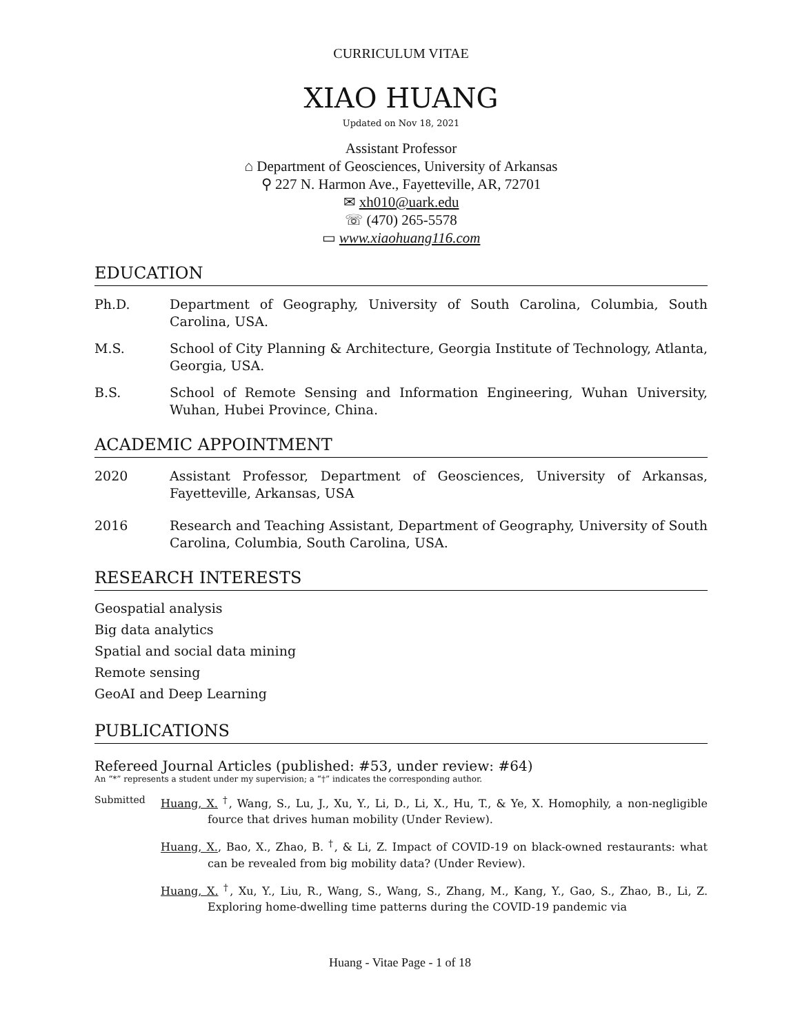CURRICULUM VITAE
XIAO HUANG
Updated on Nov 18, 2021
Assistant Professor
⌂ Department of Geosciences, University of Arkansas
⚲ 227 N. Harmon Ave., Fayetteville, AR, 72701
✉ xh010@uark.edu
☏ (470) 265-5578
▭ www.xiaohuang116.com
EDUCATION
Ph.D. Department of Geography, University of South Carolina, Columbia, South Carolina, USA.
M.S. School of City Planning & Architecture, Georgia Institute of Technology, Atlanta, Georgia, USA.
B.S. School of Remote Sensing and Information Engineering, Wuhan University, Wuhan, Hubei Province, China.
ACADEMIC APPOINTMENT
2020 Assistant Professor, Department of Geosciences, University of Arkansas, Fayetteville, Arkansas, USA
2016 Research and Teaching Assistant, Department of Geography, University of South Carolina, Columbia, South Carolina, USA.
RESEARCH INTERESTS
Geospatial analysis
Big data analytics
Spatial and social data mining
Remote sensing
GeoAI and Deep Learning
PUBLICATIONS
Refereed Journal Articles (published: #53, under review: #64)
An “*” represents a student under my supervision; a “†” indicates the corresponding author.
Submitted Huang, X. <sup>†</sup>, Wang, S., Lu, J., Xu, Y., Li, D., Li, X., Hu, T., & Ye, X. Homophily, a non-negligible fource that drives human mobility (Under Review).
Huang, X., Bao, X., Zhao, B. <sup>†</sup>, & Li, Z. Impact of COVID-19 on black-owned restaurants: what can be revealed from big mobility data? (Under Review).
Huang, X. <sup>†</sup>, Xu, Y., Liu, R., Wang, S., Wang, S., Zhang, M., Kang, Y., Gao, S., Zhao, B., Li, Z. Exploring home-dwelling time patterns during the COVID-19 pandemic via
Huang - Vitae Page - 1 of 18